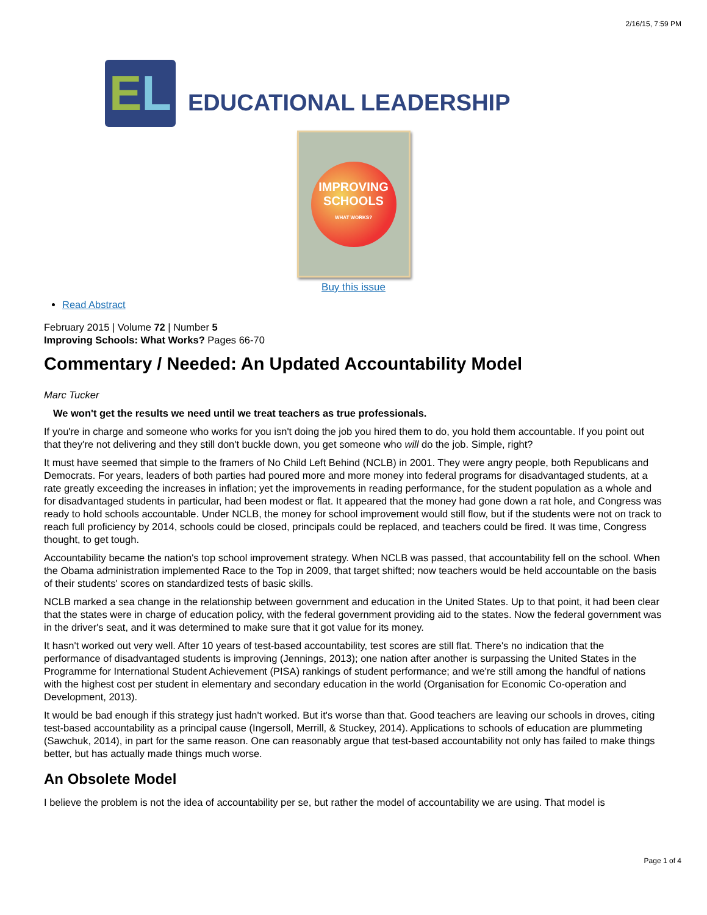2/16/15, 7:59 PM
EL
EDUCATIONAL LEADERSHIP
IMPROVING
SCHOOLS
WHAT WORKS?
Buy this issue
Read Abstract
February 2015 | Volume 72 | Number 5
Improving Schools: What Works? Pages 66-70
Commentary / Needed: An Updated Accountability Model
Marc Tucker
We won't get the results we need until we treat teachers as true professionals.
If you're in charge and someone who works for you isn't doing the job you hired them to do, you hold them accountable. If you point out that they're not delivering and they still don't buckle down, you get someone who will do the job. Simple, right?
It must have seemed that simple to the framers of No Child Left Behind (NCLB) in 2001. They were angry people, both Republicans and Democrats. For years, leaders of both parties had poured more and more money into federal programs for disadvantaged students, at a rate greatly exceeding the increases in inflation; yet the improvements in reading performance, for the student population as a whole and for disadvantaged students in particular, had been modest or flat. It appeared that the money had gone down a rat hole, and Congress was ready to hold schools accountable. Under NCLB, the money for school improvement would still flow, but if the students were not on track to reach full proficiency by 2014, schools could be closed, principals could be replaced, and teachers could be fired. It was time, Congress thought, to get tough.
Accountability became the nation's top school improvement strategy. When NCLB was passed, that accountability fell on the school. When the Obama administration implemented Race to the Top in 2009, that target shifted; now teachers would be held accountable on the basis of their students' scores on standardized tests of basic skills.
NCLB marked a sea change in the relationship between government and education in the United States. Up to that point, it had been clear that the states were in charge of education policy, with the federal government providing aid to the states. Now the federal government was in the driver's seat, and it was determined to make sure that it got value for its money.
It hasn't worked out very well. After 10 years of test-based accountability, test scores are still flat. There's no indication that the performance of disadvantaged students is improving (Jennings, 2013); one nation after another is surpassing the United States in the Programme for International Student Achievement (PISA) rankings of student performance; and we're still among the handful of nations with the highest cost per student in elementary and secondary education in the world (Organisation for Economic Co-operation and Development, 2013).
It would be bad enough if this strategy just hadn't worked. But it's worse than that. Good teachers are leaving our schools in droves, citing test-based accountability as a principal cause (Ingersoll, Merrill, & Stuckey, 2014). Applications to schools of education are plummeting (Sawchuk, 2014), in part for the same reason. One can reasonably argue that test-based accountability not only has failed to make things better, but has actually made things much worse.
An Obsolete Model
I believe the problem is not the idea of accountability per se, but rather the model of accountability we are using. That model is
Page 1 of 4